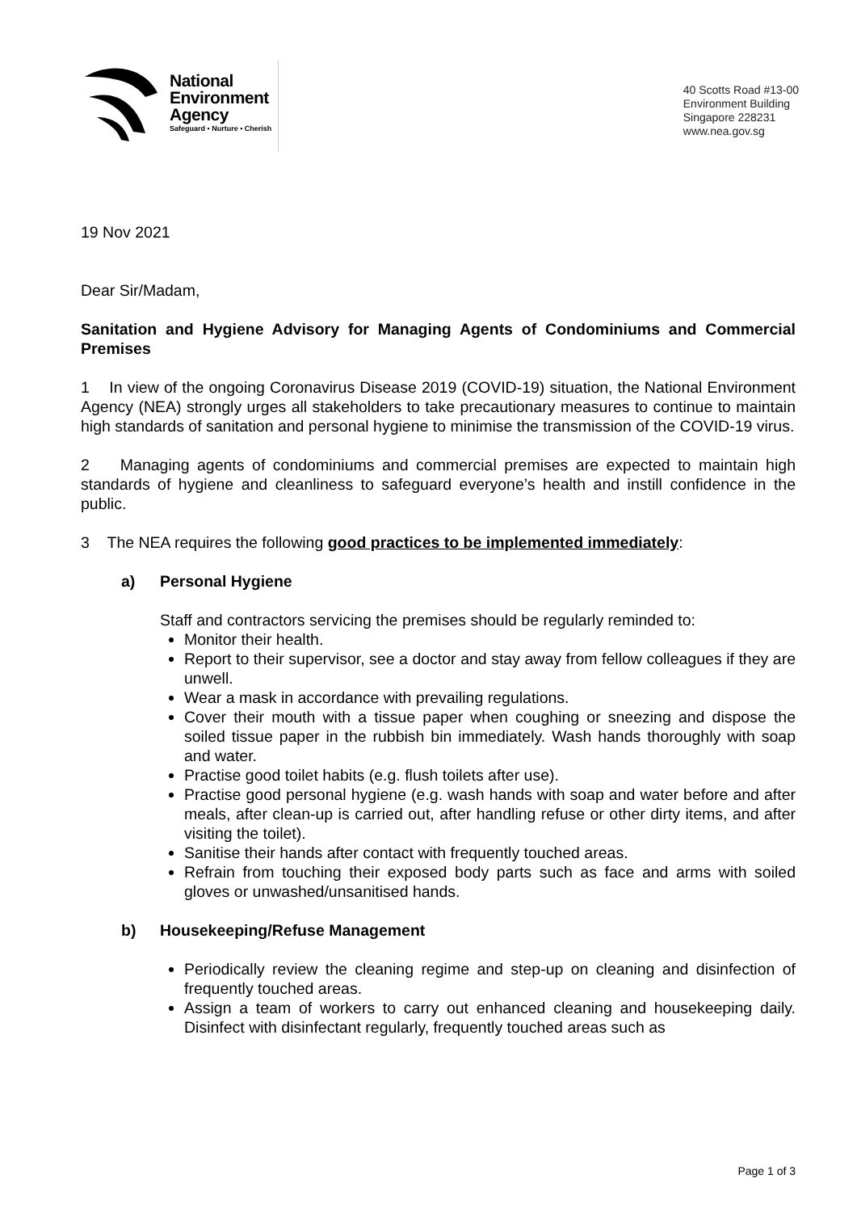National
Environment
Agency
Safeguard • Nurture • Cherish
40 Scotts Road #13-00
Environment Building
Singapore 228231
www.nea.gov.sg
19 Nov 2021
Dear Sir/Madam,
Sanitation and Hygiene Advisory for Managing Agents of Condominiums and Commercial Premises
1 In view of the ongoing Coronavirus Disease 2019 (COVID-19) situation, the National Environment Agency (NEA) strongly urges all stakeholders to take precautionary measures to continue to maintain high standards of sanitation and personal hygiene to minimise the transmission of the COVID-19 virus.
2 Managing agents of condominiums and commercial premises are expected to maintain high standards of hygiene and cleanliness to safeguard everyone’s health and instill confidence in the public.
3 The NEA requires the following good practices to be implemented immediately:
a) Personal Hygiene
Staff and contractors servicing the premises should be regularly reminded to:
Monitor their health.
Report to their supervisor, see a doctor and stay away from fellow colleagues if they are unwell.
Wear a mask in accordance with prevailing regulations.
Cover their mouth with a tissue paper when coughing or sneezing and dispose the soiled tissue paper in the rubbish bin immediately. Wash hands thoroughly with soap and water.
Practise good toilet habits (e.g. flush toilets after use).
Practise good personal hygiene (e.g. wash hands with soap and water before and after meals, after clean-up is carried out, after handling refuse or other dirty items, and after visiting the toilet).
Sanitise their hands after contact with frequently touched areas.
Refrain from touching their exposed body parts such as face and arms with soiled gloves or unwashed/unsanitised hands.
b) Housekeeping/Refuse Management
Periodically review the cleaning regime and step-up on cleaning and disinfection of frequently touched areas.
Assign a team of workers to carry out enhanced cleaning and housekeeping daily. Disinfect with disinfectant regularly, frequently touched areas such as
Page 1 of 3